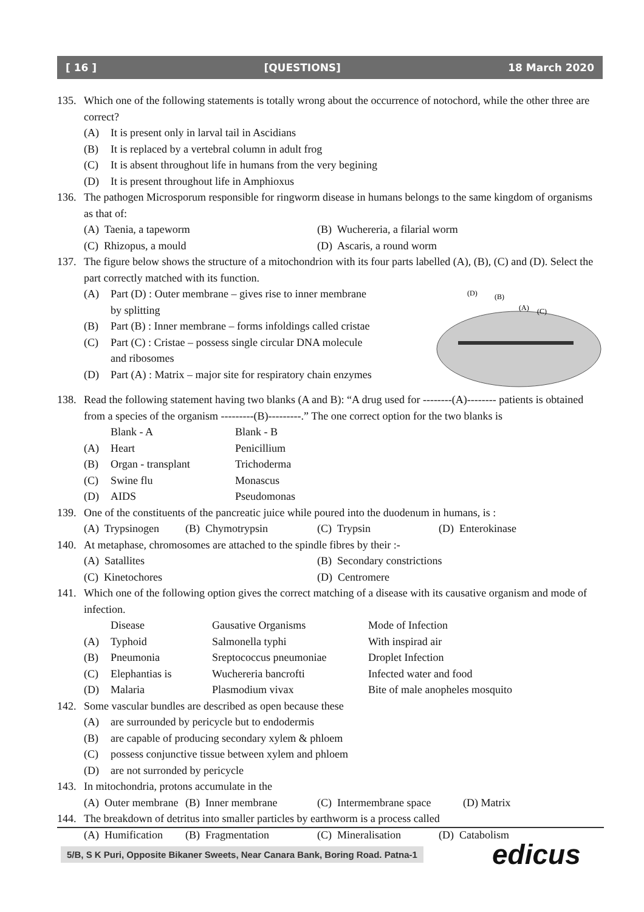[ 16 ] [QUESTIONS] 18 March 2020
135. Which one of the following statements is totally wrong about the occurrence of notochord, while the other three are correct?
(A) It is present only in larval tail in Ascidians
(B) It is replaced by a vertebral column in adult frog
(C) It is absent throughout life in humans from the very begining
(D) It is present throughout life in Amphioxus
136. The pathogen Microsporum responsible for ringworm disease in humans belongs to the same kingdom of organisms as that of:
(A) Taenia, a tapeworm (B) Wuchereria, a filarial worm (C) Rhizopus, a mould (D) Ascaris, a round worm
137. The figure below shows the structure of a mitochondrion with its four parts labelled (A), (B), (C) and (D). Select the part correctly matched with its function.
(D)
(B)
(A)
(C)
(A) Part (D) : Outer membrane – gives rise to inner membrane
by splitting
(B) Part (B) : Inner membrane – forms infoldings called cristae
(C) Part (C) : Cristae – possess single circular DNA molecule
and ribosomes
(D) Part (A) : Matrix – major site for respiratory chain enzymes
138. Read the following statement having two blanks (A and B): “A drug used for --------(A)-------- patients is obtained from a species of the organism ---------(B)---------.” The one correct option for the two blanks is
Blank - A Blank - B (A) Heart Penicillium (B) Organ - transplant Trichoderma (C) Swine flu Monascus (D) AIDS Pseudomonas
139. One of the constituents of the pancreatic juice while poured into the duodenum in humans, is :
(A) Trypsinogen (B) Chymotrypsin (C) Trypsin (D) Enterokinase
140. At metaphase, chromosomes are attached to the spindle fibres by their :-
(A) Satallites (B) Secondary constrictions (C) Kinetochores (D) Centromere
141. Which one of the following option gives the correct matching of a disease with its causative organism and mode of infection.
Disease Gausative Organisms Mode of Infection (A) Typhoid Salmonella typhi With inspirad air (B) Pneumonia Sreptococcus pneumoniae Droplet Infection (C) Elephantias is Wuchereria bancrofti Infected water and food (D) Malaria Plasmodium vivax Bite of male anopheles mosquito
142. Some vascular bundles are described as open because these
(A) are surrounded by pericycle but to endodermis
(B) are capable of producing secondary xylem & phloem
(C) possess conjunctive tissue between xylem and phloem
(D) are not surronded by pericycle
143. In mitochondria, protons accumulate in the
(A) Outer membrane (B) Inner membrane (C) Intermembrane space (D) Matrix
144. The breakdown of detritus into smaller particles by earthworm is a process called
(A) Humification (B) Fragmentation (C) Mineralisation (D) Catabolism
5/B, S K Puri, Opposite Bikaner Sweets, Near Canara Bank, Boring Road. Patna-1
edicus